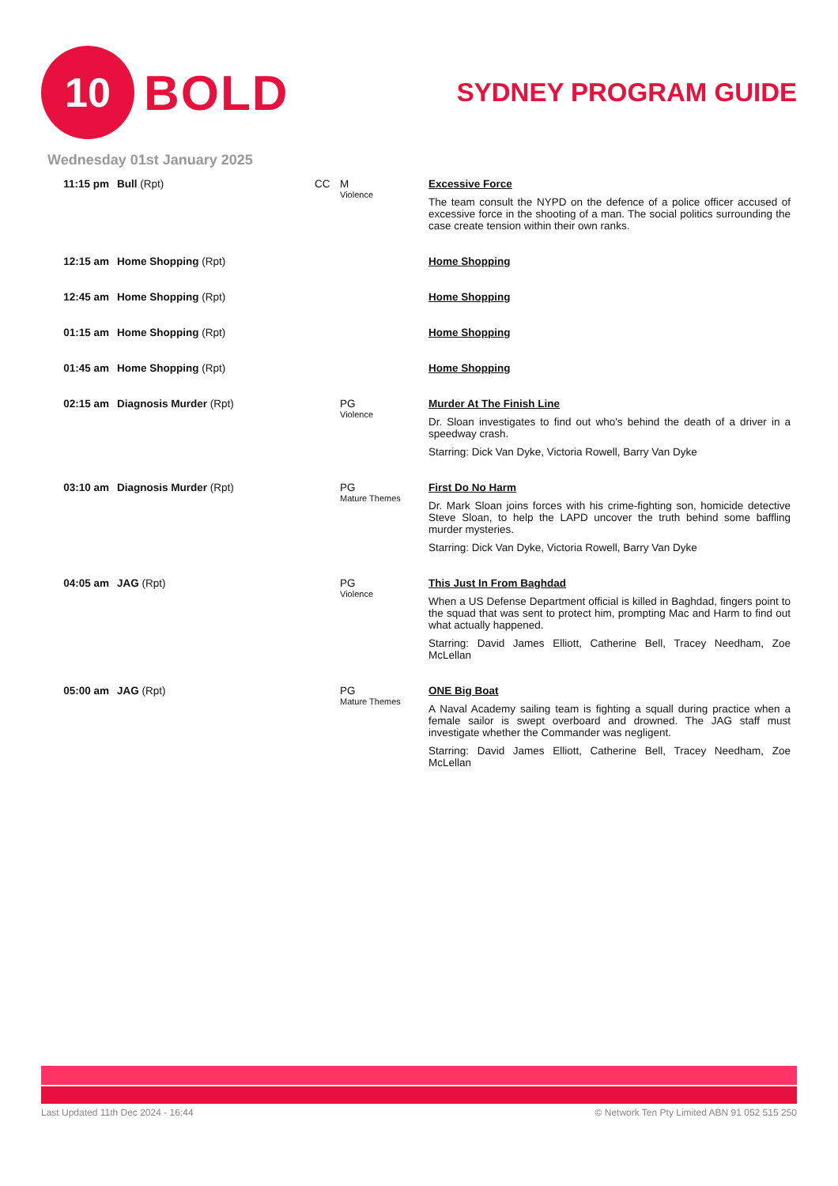10
BOLD
SYDNEY PROGRAM GUIDE
Wednesday 01st January 2025
| 11:15 pm | Bull (Rpt) | CC | M Violence | Excessive Force The team consult the NYPD on the defence of a police officer accused of excessive force in the shooting of a man. The social politics surrounding the case create tension within their own ranks. |
| 12:15 am | Home Shopping (Rpt) | | | Home Shopping |
| 12:45 am | Home Shopping (Rpt) | | | Home Shopping |
| 01:15 am | Home Shopping (Rpt) | | | Home Shopping |
| 01:45 am | Home Shopping (Rpt) | | | Home Shopping |
| 02:15 am | Diagnosis Murder (Rpt) | | PG Violence | Murder At The Finish Line Dr. Sloan investigates to find out who's behind the death of a driver in a speedway crash. Starring: Dick Van Dyke, Victoria Rowell, Barry Van Dyke |
| 03:10 am | Diagnosis Murder (Rpt) | | PG Mature Themes | First Do No Harm Dr. Mark Sloan joins forces with his crime-fighting son, homicide detective Steve Sloan, to help the LAPD uncover the truth behind some baffling murder mysteries. Starring: Dick Van Dyke, Victoria Rowell, Barry Van Dyke |
| 04:05 am | JAG (Rpt) | | PG Violence | This Just In From Baghdad When a US Defense Department official is killed in Baghdad, fingers point to the squad that was sent to protect him, prompting Mac and Harm to find out what actually happened. Starring: David James Elliott, Catherine Bell, Tracey Needham, Zoe McLellan |
| 05:00 am | JAG (Rpt) | | PG Mature Themes | ONE Big Boat A Naval Academy sailing team is fighting a squall during practice when a female sailor is swept overboard and drowned. The JAG staff must investigate whether the Commander was negligent. Starring: David James Elliott, Catherine Bell, Tracey Needham, Zoe McLellan |
Last Updated 11th Dec 2024 - 16:44 © Network Ten Pty Limited ABN 91 052 515 250